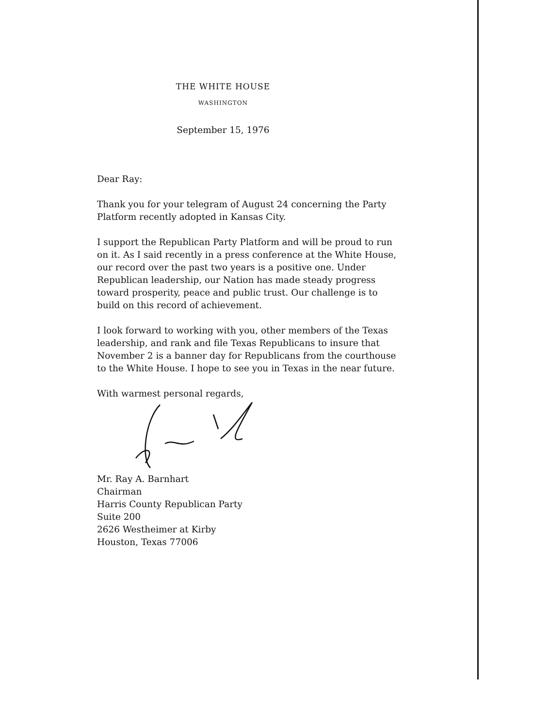THE WHITE HOUSE
WASHINGTON
September 15, 1976
Dear Ray:
Thank you for your telegram of August 24 concerning the Party Platform recently adopted in Kansas City.
I support the Republican Party Platform and will be proud to run on it. As I said recently in a press conference at the White House, our record over the past two years is a positive one. Under Republican leadership, our Nation has made steady progress toward prosperity, peace and public trust. Our challenge is to build on this record of achievement.
I look forward to working with you, other members of the Texas leadership, and rank and file Texas Republicans to insure that November 2 is a banner day for Republicans from the courthouse to the White House. I hope to see you in Texas in the near future.
With warmest personal regards,
Mr. Ray A. Barnhart
Chairman
Harris County Republican Party
Suite 200
2626 Westheimer at Kirby
Houston, Texas 77006